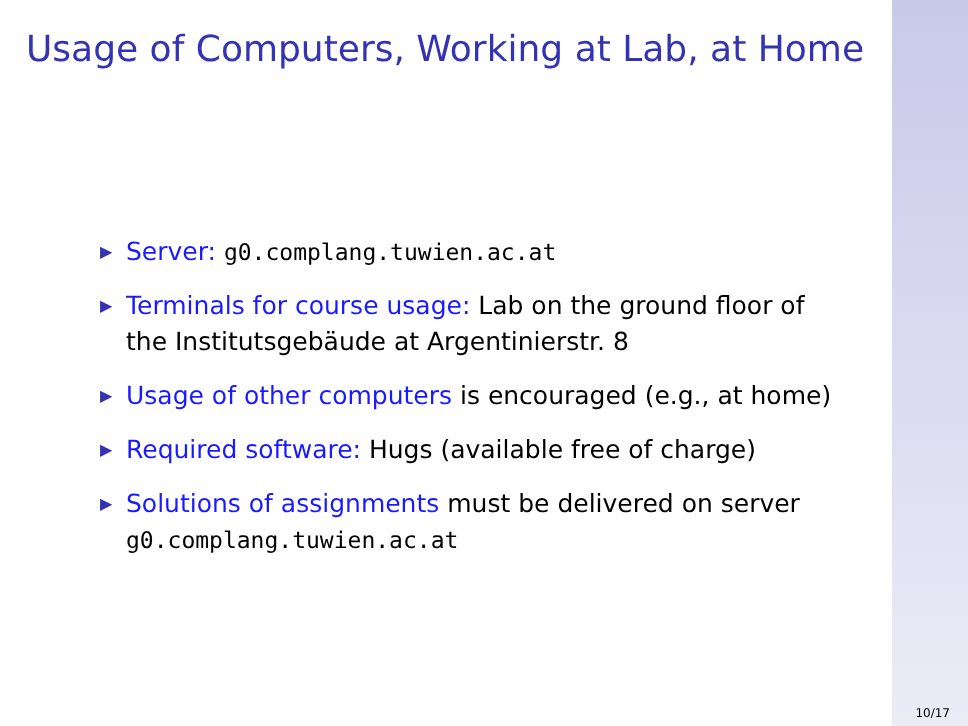Usage of Computers, Working at Lab, at Home
▶ Server: g0.complang.tuwien.ac.at
▶ Terminals for course usage: Lab on the ground floor of the Institutsgebäude at Argentinierstr. 8
▶ Usage of other computers is encouraged (e.g., at home)
▶ Required software: Hugs (available free of charge)
▶ Solutions of assignments must be delivered on server g0.complang.tuwien.ac.at
10/17